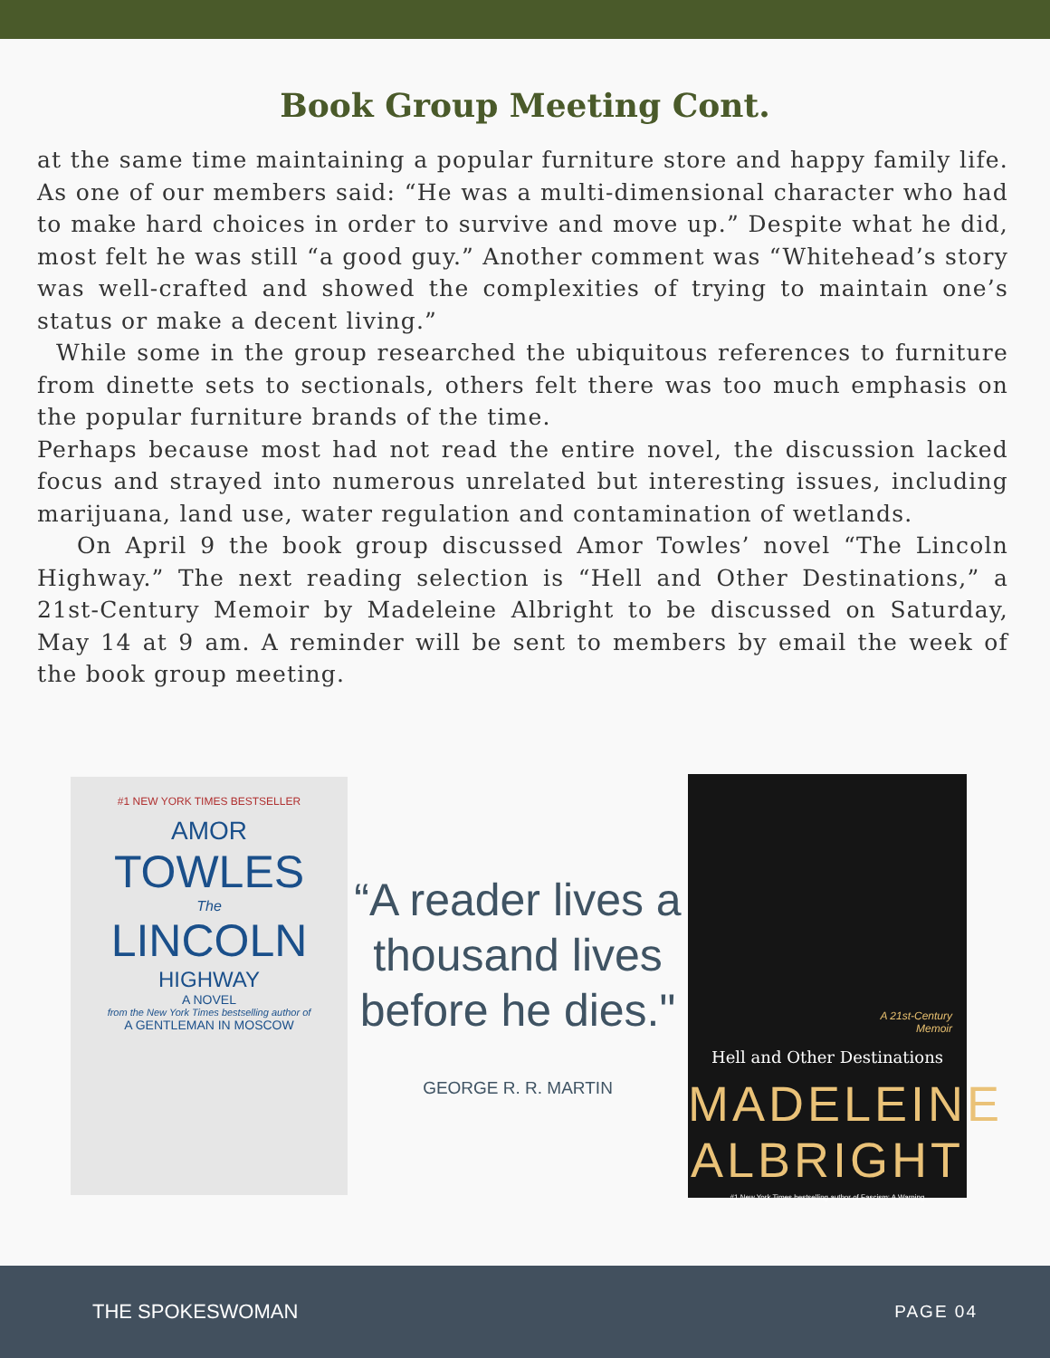Book Group Meeting Cont.
at the same time maintaining a popular furniture store and happy family life. As one of our members said: “He was a multi-dimensional character who had to make hard choices in order to survive and move up.” Despite what he did, most felt he was still “a good guy.” Another comment was “Whitehead’s story was well-crafted and showed the complexities of trying to maintain one’s status or make a decent living.”
While some in the group researched the ubiquitous references to furniture from dinette sets to sectionals, others felt there was too much emphasis on the popular furniture brands of the time.
Perhaps because most had not read the entire novel, the discussion lacked focus and strayed into numerous unrelated but interesting issues, including marijuana, land use, water regulation and contamination of wetlands.
On April 9 the book group discussed Amor Towles’ novel “The Lincoln Highway.” The next reading selection is “Hell and Other Destinations,” a 21st-Century Memoir by Madeleine Albright to be discussed on Saturday, May 14 at 9 am. A reminder will be sent to members by email the week of the book group meeting.
#1 NEW YORK TIMES BESTSELLER
AMOR
TOWLES
The
LINCOLN
HIGHWAY
A NOVEL
from the New York Times bestselling author of
A GENTLEMAN IN MOSCOW
“A reader lives a thousand lives before he dies."
GEORGE R. R. MARTIN
A 21st-Century
Memoir
Hell and Other Destinations
MADELEINE
ALBRIGHT
#1 New York Times bestselling author of Fascism: A Warning
THE SPOKESWOMAN PAGE 04